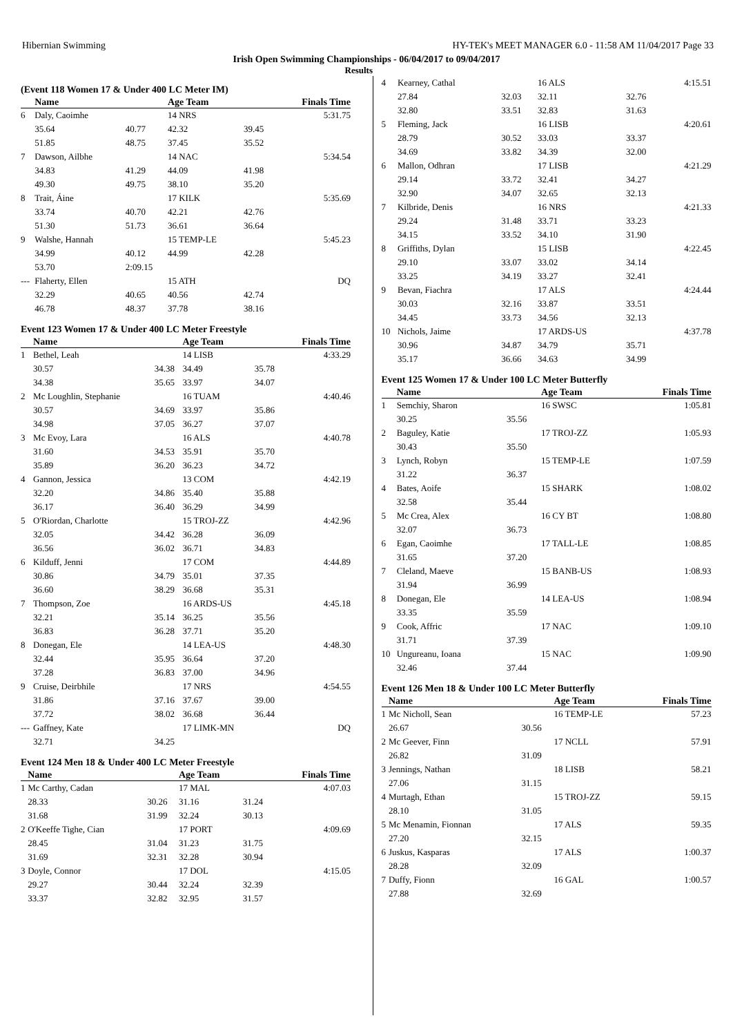Hibernian Swimming HY-TEK's MEET MANAGER 6.0 - 11:58 AM 11/04/2017 Page 33
Irish Open Swimming Championships - 06/04/2017 to 09/04/2017
Results
(Event 118 Women 17 & Under 400 LC Meter IM)
| | Name | | Age Team | | Finals Time |
| --- | --- | --- | --- | --- | --- |
| 6 | Daly, Caoimhe | | 14 NRS | | 5:31.75 |
| | 35.64 | 40.77 | 42.32 | 39.45 | |
| | 51.85 | 48.75 | 37.45 | 35.52 | |
| 7 | Dawson, Ailbhe | | 14 NAC | | 5:34.54 |
| | 34.83 | 41.29 | 44.09 | 41.98 | |
| | 49.30 | 49.75 | 38.10 | 35.20 | |
| 8 | Trait, Áine | | 17 KILK | | 5:35.69 |
| | 33.74 | 40.70 | 42.21 | 42.76 | |
| | 51.30 | 51.73 | 36.61 | 36.64 | |
| 9 | Walshe, Hannah | | 15 TEMP-LE | | 5:45.23 |
| | 34.99 | 40.12 | 44.99 | 42.28 | |
| | 53.70 | 2:09.15 | | | |
| --- | Flaherty, Ellen | | 15 ATH | | DQ |
| | 32.29 | 40.65 | 40.56 | 42.74 | |
| | 46.78 | 48.37 | 37.78 | 38.16 | |
Event 123 Women 17 & Under 400 LC Meter Freestyle
| | Name | | Age Team | | Finals Time |
| --- | --- | --- | --- | --- | --- |
| 1 | Bethel, Leah | | 14 LISB | | 4:33.29 |
| | 30.57 | 34.38 | 34.49 | 35.78 | |
| | 34.38 | 35.65 | 33.97 | 34.07 | |
| 2 | Mc Loughlin, Stephanie | | 16 TUAM | | 4:40.46 |
| | 30.57 | 34.69 | 33.97 | 35.86 | |
| | 34.98 | 37.05 | 36.27 | 37.07 | |
| 3 | Mc Evoy, Lara | | 16 ALS | | 4:40.78 |
| | 31.60 | 34.53 | 35.91 | 35.70 | |
| | 35.89 | 36.20 | 36.23 | 34.72 | |
| 4 | Gannon, Jessica | | 13 COM | | 4:42.19 |
| | 32.20 | 34.86 | 35.40 | 35.88 | |
| | 36.17 | 36.40 | 36.29 | 34.99 | |
| 5 | O'Riordan, Charlotte | | 15 TROJ-ZZ | | 4:42.96 |
| | 32.05 | 34.42 | 36.28 | 36.09 | |
| | 36.56 | 36.02 | 36.71 | 34.83 | |
| 6 | Kilduff, Jenni | | 17 COM | | 4:44.89 |
| | 30.86 | 34.79 | 35.01 | 37.35 | |
| | 36.60 | 38.29 | 36.68 | 35.31 | |
| 7 | Thompson, Zoe | | 16 ARDS-US | | 4:45.18 |
| | 32.21 | 35.14 | 36.25 | 35.56 | |
| | 36.83 | 36.28 | 37.71 | 35.20 | |
| 8 | Donegan, Ele | | 14 LEA-US | | 4:48.30 |
| | 32.44 | 35.95 | 36.64 | 37.20 | |
| | 37.28 | 36.83 | 37.00 | 34.96 | |
| 9 | Cruise, Deirbhile | | 17 NRS | | 4:54.55 |
| | 31.86 | 37.16 | 37.67 | 39.00 | |
| | 37.72 | 38.02 | 36.68 | 36.44 | |
| --- | Gaffney, Kate | | 17 LIMK-MN | | DQ |
| | 32.71 | 34.25 | | | |
Event 124 Men 18 & Under 400 LC Meter Freestyle
| | Name | | Age Team | | Finals Time |
| --- | --- | --- | --- | --- | --- |
| 1 | Mc Carthy, Cadan | | 17 MAL | | 4:07.03 |
| | 28.33 | 30.26 | 31.16 | 31.24 | |
| | 31.68 | 31.99 | 32.24 | 30.13 | |
| 2 | O'Keeffe Tighe, Cian | | 17 PORT | | 4:09.69 |
| | 28.45 | 31.04 | 31.23 | 31.75 | |
| | 31.69 | 32.31 | 32.28 | 30.94 | |
| 3 | Doyle, Connor | | 17 DOL | | 4:15.05 |
| | 29.27 | 30.44 | 32.24 | 32.39 | |
| | 33.37 | 32.82 | 32.95 | 31.57 | |
| 4 | Kearney, Cathal | | 16 ALS | | 4:15.51 |
| | 27.84 | 32.03 | 32.11 | 32.76 | |
| | 32.80 | 33.51 | 32.83 | 31.63 | |
| 5 | Fleming, Jack | | 16 LISB | | 4:20.61 |
| | 28.79 | 30.52 | 33.03 | 33.37 | |
| | 34.69 | 33.82 | 34.39 | 32.00 | |
| 6 | Mallon, Odhran | | 17 LISB | | 4:21.29 |
| | 29.14 | 33.72 | 32.41 | 34.27 | |
| | 32.90 | 34.07 | 32.65 | 32.13 | |
| 7 | Kilbride, Denis | | 16 NRS | | 4:21.33 |
| | 29.24 | 31.48 | 33.71 | 33.23 | |
| | 34.15 | 33.52 | 34.10 | 31.90 | |
| 8 | Griffiths, Dylan | | 15 LISB | | 4:22.45 |
| | 29.10 | 33.07 | 33.02 | 34.14 | |
| | 33.25 | 34.19 | 33.27 | 32.41 | |
| 9 | Bevan, Fiachra | | 17 ALS | | 4:24.44 |
| | 30.03 | 32.16 | 33.87 | 33.51 | |
| | 34.45 | 33.73 | 34.56 | 32.13 | |
| 10 | Nichols, Jaime | | 17 ARDS-US | | 4:37.78 |
| | 30.96 | 34.87 | 34.79 | 35.71 | |
| | 35.17 | 36.66 | 34.63 | 34.99 | |
Event 125 Women 17 & Under 100 LC Meter Butterfly
| | Name | | Age Team | Finals Time |
| --- | --- | --- | --- | --- |
| 1 | Semchiy, Sharon | | 16 SWSC | 1:05.81 |
| | 30.25 | 35.56 | | |
| 2 | Baguley, Katie | | 17 TROJ-ZZ | 1:05.93 |
| | 30.43 | 35.50 | | |
| 3 | Lynch, Robyn | | 15 TEMP-LE | 1:07.59 |
| | 31.22 | 36.37 | | |
| 4 | Bates, Aoife | | 15 SHARK | 1:08.02 |
| | 32.58 | 35.44 | | |
| 5 | Mc Crea, Alex | | 16 CY BT | 1:08.80 |
| | 32.07 | 36.73 | | |
| 6 | Egan, Caoimhe | | 17 TALL-LE | 1:08.85 |
| | 31.65 | 37.20 | | |
| 7 | Cleland, Maeve | | 15 BANB-US | 1:08.93 |
| | 31.94 | 36.99 | | |
| 8 | Donegan, Ele | | 14 LEA-US | 1:08.94 |
| | 33.35 | 35.59 | | |
| 9 | Cook, Affric | | 17 NAC | 1:09.10 |
| | 31.71 | 37.39 | | |
| 10 | Ungureanu, Ioana | | 15 NAC | 1:09.90 |
| | 32.46 | 37.44 | | |
Event 126 Men 18 & Under 100 LC Meter Butterfly
| | Name | | Age Team | Finals Time |
| --- | --- | --- | --- | --- |
| 1 | Mc Nicholl, Sean | | 16 TEMP-LE | 57.23 |
| | 26.67 | 30.56 | | |
| 2 | Mc Geever, Finn | | 17 NCLL | 57.91 |
| | 26.82 | 31.09 | | |
| 3 | Jennings, Nathan | | 18 LISB | 58.21 |
| | 27.06 | 31.15 | | |
| 4 | Murtagh, Ethan | | 15 TROJ-ZZ | 59.15 |
| | 28.10 | 31.05 | | |
| 5 | Mc Menamin, Fionnan | | 17 ALS | 59.35 |
| | 27.20 | 32.15 | | |
| 6 | Juskus, Kasparas | | 17 ALS | 1:00.37 |
| | 28.28 | 32.09 | | |
| 7 | Duffy, Fionn | | 16 GAL | 1:00.57 |
| | 27.88 | 32.69 | | |